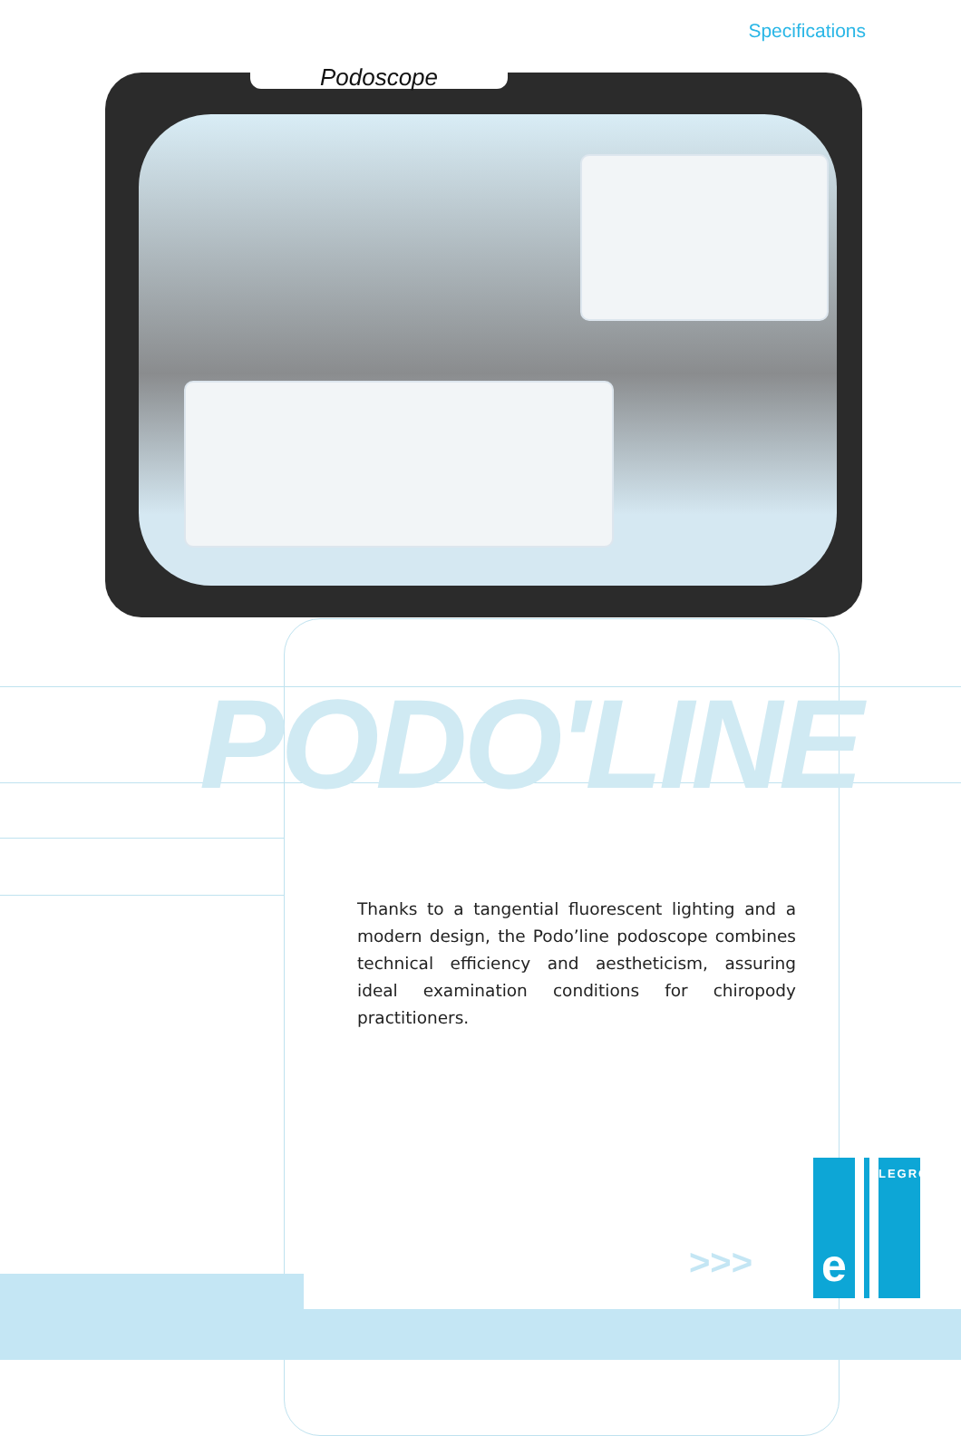Specifications
Podoscope
PODO'LINE
Thanks to a tangential fluorescent lighting and a modern design, the Podo’line podoscope combines technical efficiency and aestheticism, assuring ideal examination conditions for chiropody practitioners.
>>>
e
LEGROS